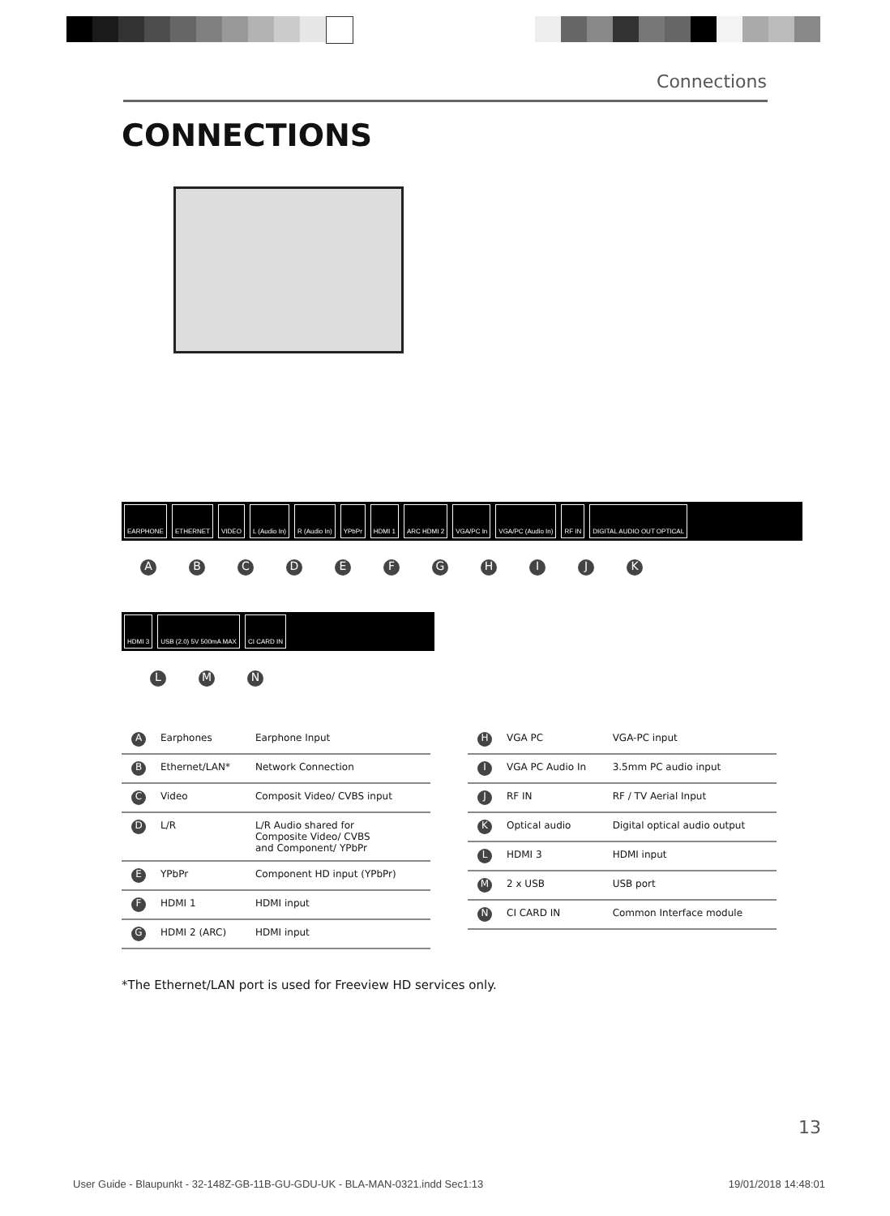Connections
CONNECTIONS
EARPHONE ETHERNET VIDEO L (Audio In) R (Audio In) YPbPr HDMI 1 ARC HDMI 2 VGA/PC In VGA/PC (Audio In) RF IN DIGITAL AUDIO OUT OPTICAL
A B C D E F G H I J K
HDMI 3 USB (2.0) 5V 500mA MAX CI CARD IN
L M N
| A | Earphones | Earphone Input |
| B | Ethernet/LAN* | Network Connection |
| C | Video | Composit Video/ CVBS input |
| D | L/R | L/R Audio shared for Composite Video/ CVBS and Component/ YPbPr |
| E | YPbPr | Component HD input (YPbPr) |
| F | HDMI 1 | HDMI input |
| G | HDMI 2 (ARC) | HDMI input |
| H | VGA PC | VGA-PC input |
| I | VGA PC Audio In | 3.5mm PC audio input |
| J | RF IN | RF / TV Aerial Input |
| K | Optical audio | Digital optical audio output |
| L | HDMI 3 | HDMI input |
| M | 2 x USB | USB port |
| N | CI CARD IN | Common Interface module |
*The Ethernet/LAN port is used for Freeview HD services only.
13
User Guide - Blaupunkt - 32-148Z-GB-11B-GU-GDU-UK - BLA-MAN-0321.indd Sec1:13 19/01/2018 14:48:01